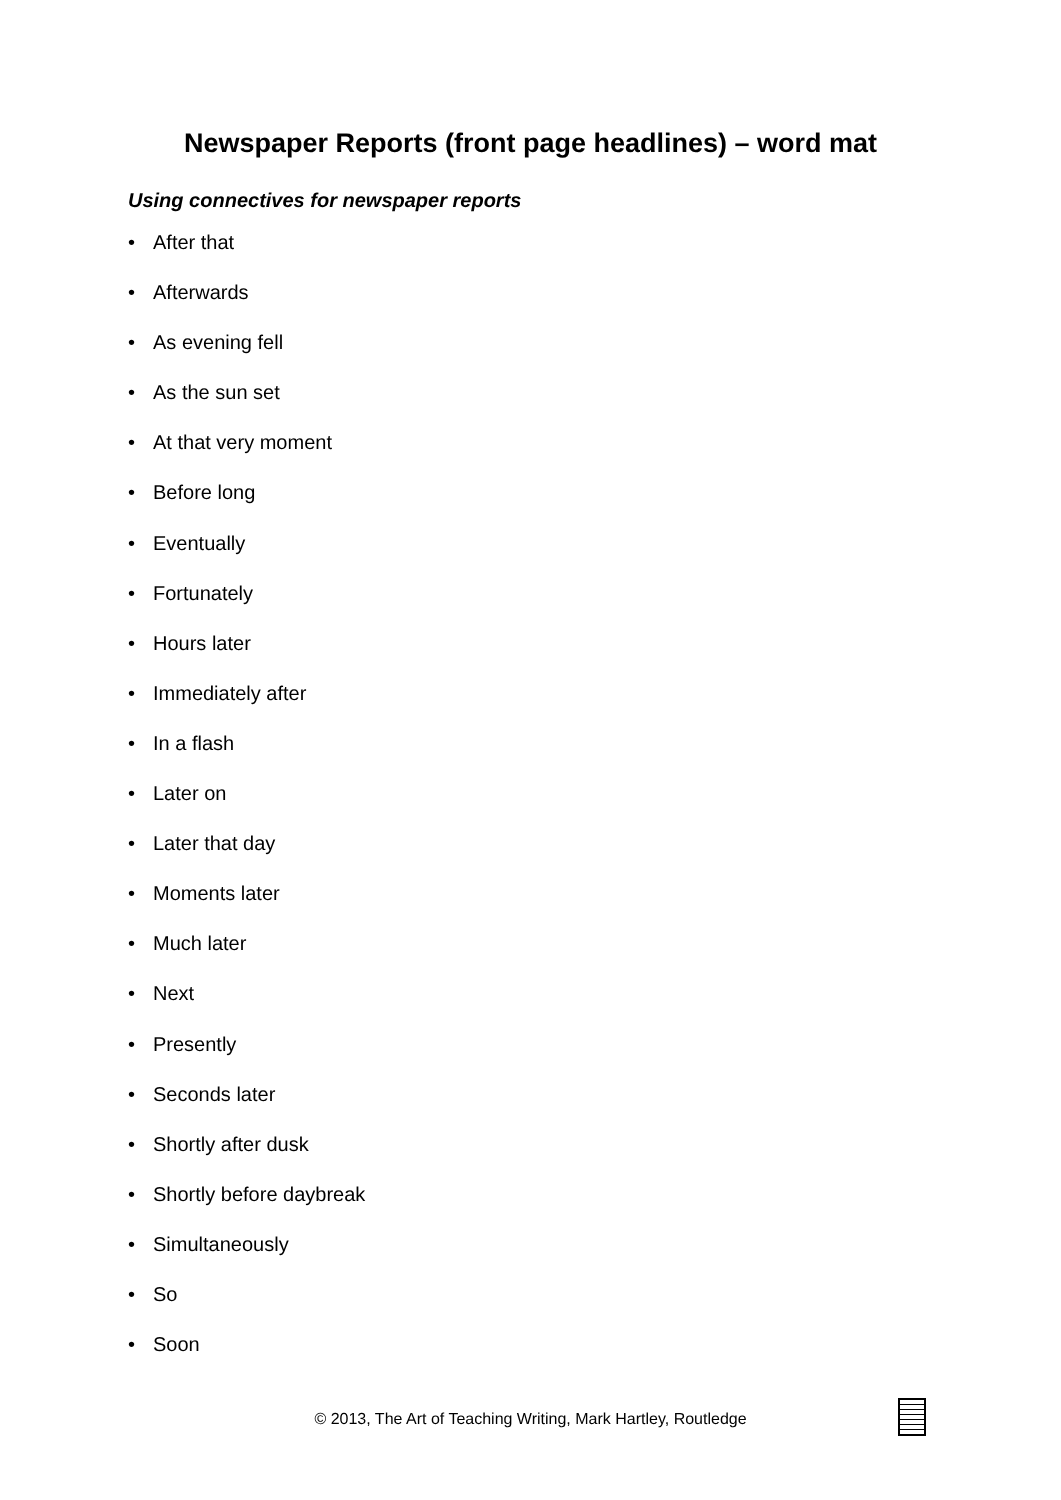Newspaper Reports (front page headlines) – word mat
Using connectives for newspaper reports
• After that
• Afterwards
• As evening fell
• As the sun set
• At that very moment
• Before long
• Eventually
• Fortunately
• Hours later
• Immediately after
• In a flash
• Later on
• Later that day
• Moments later
• Much later
• Next
• Presently
• Seconds later
• Shortly after dusk
• Shortly before daybreak
• Simultaneously
• So
• Soon
© 2013, The Art of Teaching Writing, Mark Hartley, Routledge